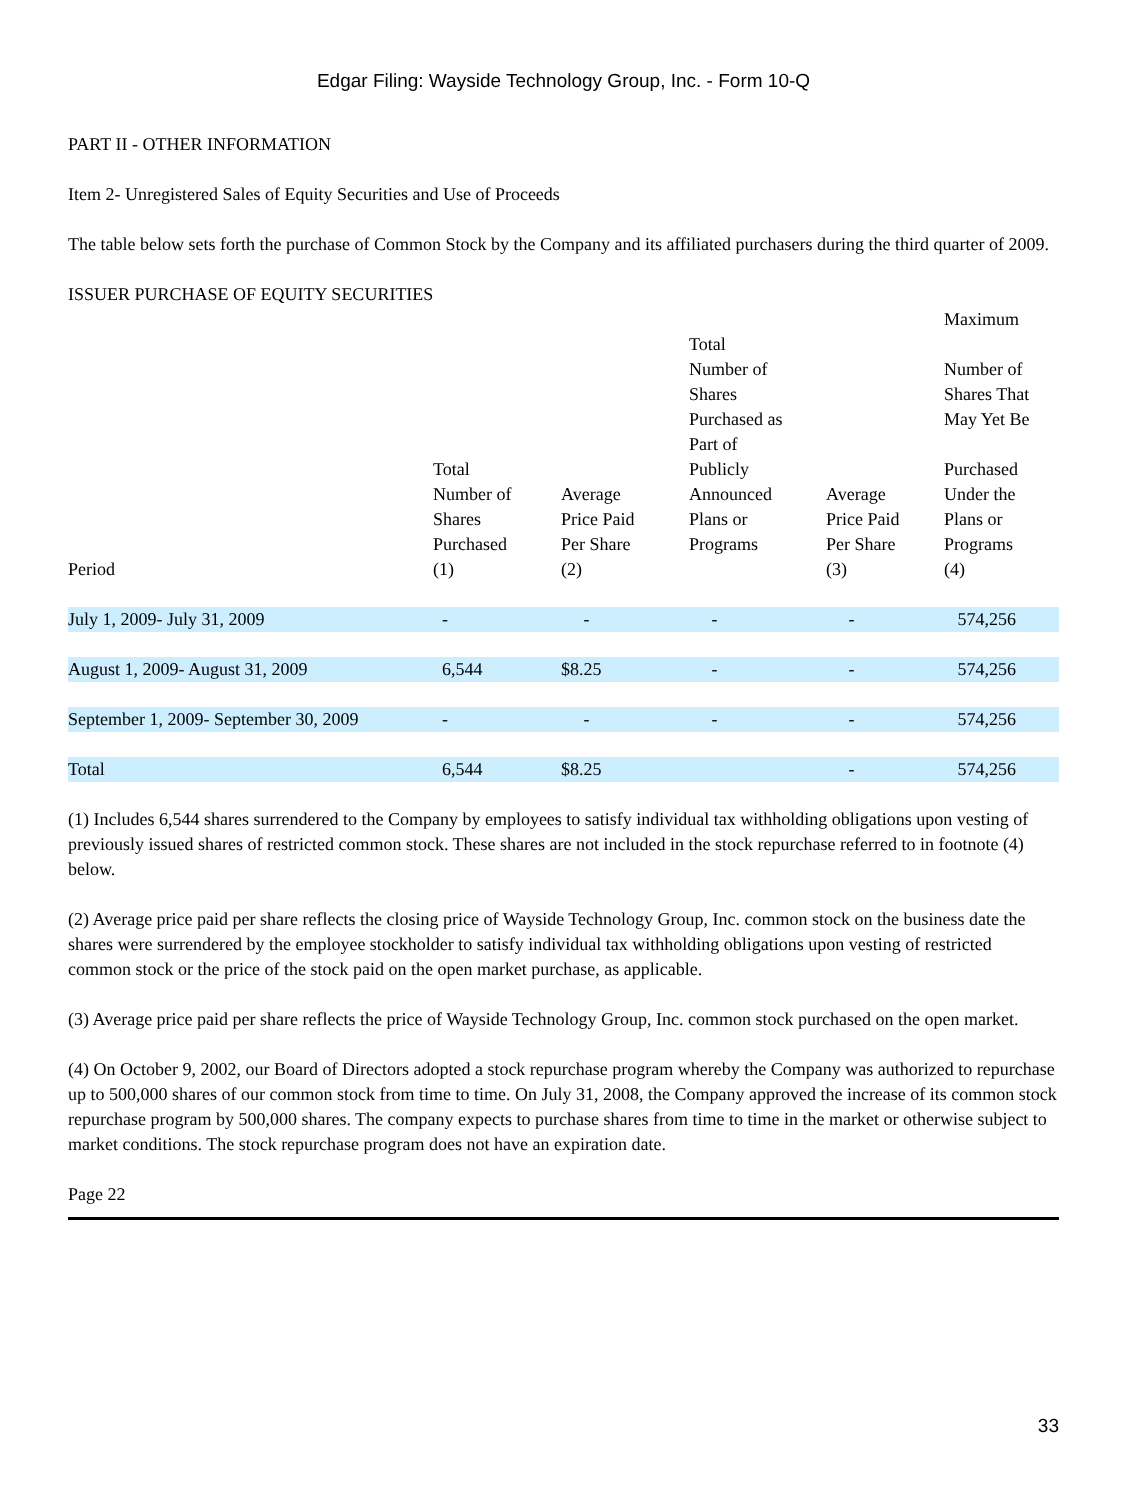Edgar Filing: Wayside Technology Group, Inc. - Form 10-Q
PART II - OTHER INFORMATION
Item 2- Unregistered Sales of Equity Securities and Use of Proceeds
The table below sets forth the purchase of Common Stock by the Company and its affiliated purchasers during the third quarter of 2009.
ISSUER PURCHASE OF EQUITY SECURITIES
| Period | Total Number of Shares Purchased (1) | Average Price Paid Per Share (2) | Total Number of Shares Purchased as Part of Publicly Announced Plans or Programs | Average Price Paid Per Share (3) | Maximum Number of Shares That May Yet Be Purchased Under the Plans or Programs (4) |
| --- | --- | --- | --- | --- | --- |
| July 1, 2009- July 31, 2009 | - | - | - | - | 574,256 |
| August 1, 2009- August 31, 2009 | 6,544 | $8.25 | - | - | 574,256 |
| September 1, 2009- September 30, 2009 | - | - | - | - | 574,256 |
| Total | 6,544 | $8.25 | | - | 574,256 |
(1) Includes 6,544 shares surrendered to the Company by employees to satisfy individual tax withholding obligations upon vesting of previously issued shares of restricted common stock. These shares are not included in the stock repurchase referred to in footnote (4) below.
(2) Average price paid per share reflects the closing price of Wayside Technology Group, Inc. common stock on the business date the shares were surrendered by the employee stockholder to satisfy individual tax withholding obligations upon vesting of restricted common stock or the price of the stock paid on the open market purchase, as applicable.
(3) Average price paid per share reflects the price of Wayside Technology Group, Inc. common stock purchased on the open market.
(4) On October 9, 2002, our Board of Directors adopted a stock repurchase program whereby the Company was authorized to repurchase up to 500,000 shares of our common stock from time to time. On July 31, 2008, the Company approved the increase of its common stock repurchase program by 500,000 shares. The company expects to purchase shares from time to time in the market or otherwise subject to market conditions. The stock repurchase program does not have an expiration date.
Page 22
33